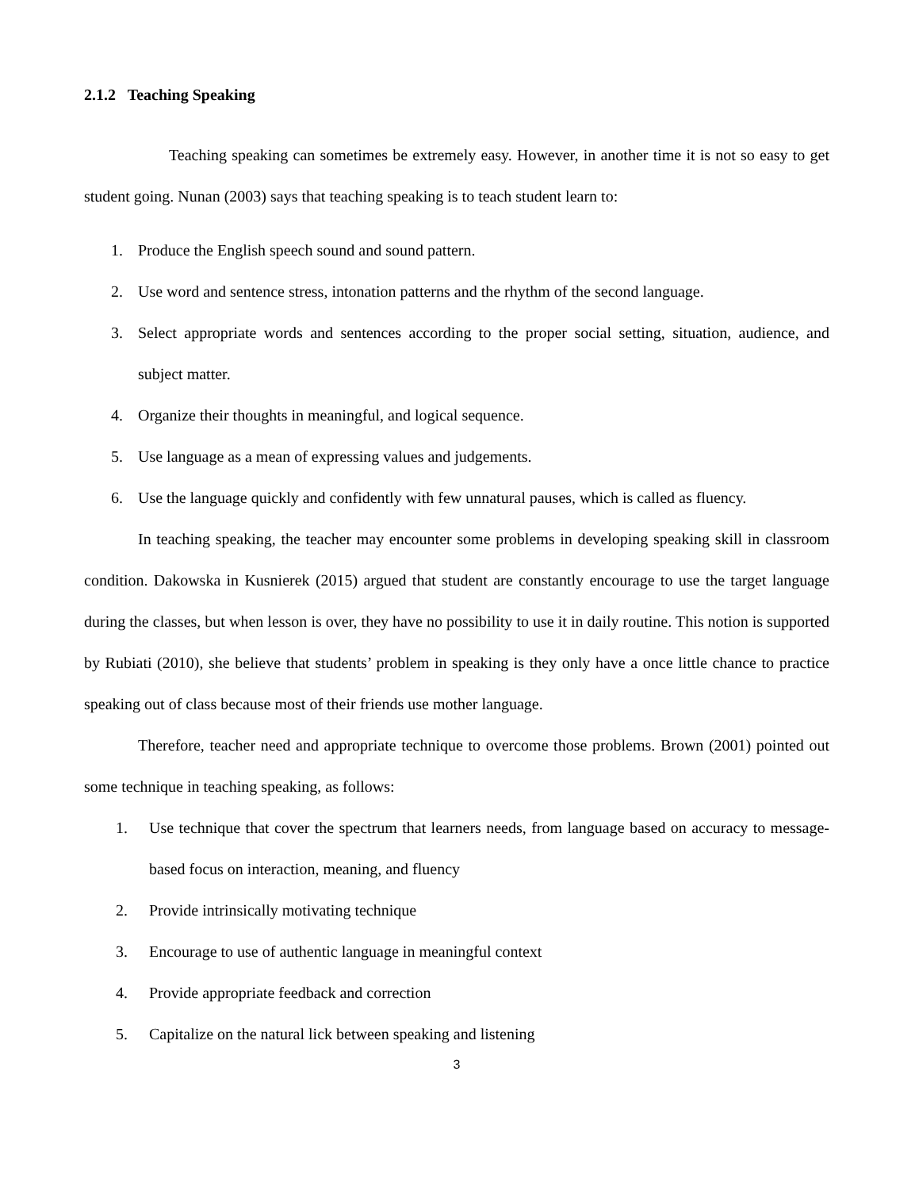2.1.2 Teaching Speaking
Teaching speaking can sometimes be extremely easy. However, in another time it is not so easy to get student going. Nunan (2003) says that teaching speaking is to teach student learn to:
1. Produce the English speech sound and sound pattern.
2. Use word and sentence stress, intonation patterns and the rhythm of the second language.
3. Select appropriate words and sentences according to the proper social setting, situation, audience, and subject matter.
4. Organize their thoughts in meaningful, and logical sequence.
5. Use language as a mean of expressing values and judgements.
6. Use the language quickly and confidently with few unnatural pauses, which is called as fluency.
In teaching speaking, the teacher may encounter some problems in developing speaking skill in classroom condition. Dakowska in Kusnierek (2015) argued that student are constantly encourage to use the target language during the classes, but when lesson is over, they have no possibility to use it in daily routine. This notion is supported by Rubiati (2010), she believe that students’ problem in speaking is they only have a once little chance to practice speaking out of class because most of their friends use mother language.
Therefore, teacher need and appropriate technique to overcome those problems. Brown (2001) pointed out some technique in teaching speaking, as follows:
1. Use technique that cover the spectrum that learners needs, from language based on accuracy to message-based focus on interaction, meaning, and fluency
2. Provide intrinsically motivating technique
3. Encourage to use of authentic language in meaningful context
4. Provide appropriate feedback and correction
5. Capitalize on the natural lick between speaking and listening
3